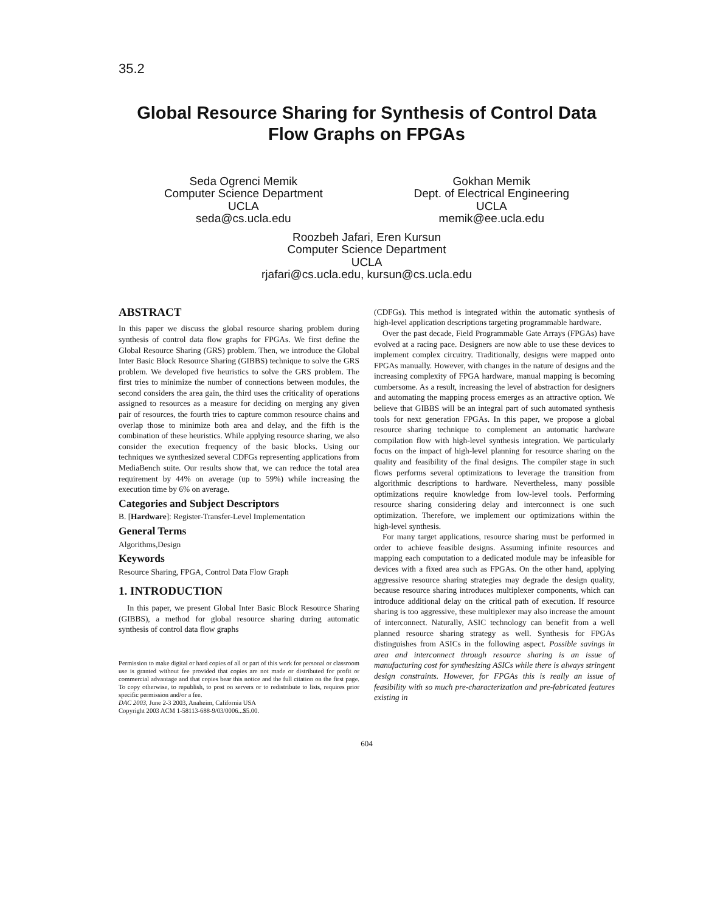35.2
Global Resource Sharing for Synthesis of Control Data
Flow Graphs on FPGAs
Seda Ogrenci Memik
Computer Science Department
UCLA
seda@cs.ucla.edu
Gokhan Memik
Dept. of Electrical Engineering
UCLA
memik@ee.ucla.edu
Roozbeh Jafari, Eren Kursun
Computer Science Department
UCLA
rjafari@cs.ucla.edu, kursun@cs.ucla.edu
ABSTRACT
In this paper we discuss the global resource sharing problem during synthesis of control data flow graphs for FPGAs. We first define the Global Resource Sharing (GRS) problem. Then, we introduce the Global Inter Basic Block Resource Sharing (GIBBS) technique to solve the GRS problem. We developed five heuristics to solve the GRS problem. The first tries to minimize the number of connections between modules, the second considers the area gain, the third uses the criticality of operations assigned to resources as a measure for deciding on merging any given pair of resources, the fourth tries to capture common resource chains and overlap those to minimize both area and delay, and the fifth is the combination of these heuristics. While applying resource sharing, we also consider the execution frequency of the basic blocks. Using our techniques we synthesized several CDFGs representing applications from MediaBench suite. Our results show that, we can reduce the total area requirement by 44% on average (up to 59%) while increasing the execution time by 6% on average.
Categories and Subject Descriptors
B. [Hardware]: Register-Transfer-Level Implementation
General Terms
Algorithms,Design
Keywords
Resource Sharing, FPGA, Control Data Flow Graph
1. INTRODUCTION
In this paper, we present Global Inter Basic Block Resource Sharing (GIBBS), a method for global resource sharing during automatic synthesis of control data flow graphs
Permission to make digital or hard copies of all or part of this work for personal or classroom use is granted without fee provided that copies are not made or distributed for profit or commercial advantage and that copies bear this notice and the full citation on the first page. To copy otherwise, to republish, to post on servers or to redistribute to lists, requires prior specific permission and/or a fee.
DAC 2003, June 2-3 2003, Anaheim, California USA
Copyright 2003 ACM 1-58113-688-9/03/0006...$5.00.
(CDFGs). This method is integrated within the automatic synthesis of high-level application descriptions targeting programmable hardware.
Over the past decade, Field Programmable Gate Arrays (FPGAs) have evolved at a racing pace. Designers are now able to use these devices to implement complex circuitry. Traditionally, designs were mapped onto FPGAs manually. However, with changes in the nature of designs and the increasing complexity of FPGA hardware, manual mapping is becoming cumbersome. As a result, increasing the level of abstraction for designers and automating the mapping process emerges as an attractive option. We believe that GIBBS will be an integral part of such automated synthesis tools for next generation FPGAs. In this paper, we propose a global resource sharing technique to complement an automatic hardware compilation flow with high-level synthesis integration. We particularly focus on the impact of high-level planning for resource sharing on the quality and feasibility of the final designs. The compiler stage in such flows performs several optimizations to leverage the transition from algorithmic descriptions to hardware. Nevertheless, many possible optimizations require knowledge from low-level tools. Performing resource sharing considering delay and interconnect is one such optimization. Therefore, we implement our optimizations within the high-level synthesis.
For many target applications, resource sharing must be performed in order to achieve feasible designs. Assuming infinite resources and mapping each computation to a dedicated module may be infeasible for devices with a fixed area such as FPGAs. On the other hand, applying aggressive resource sharing strategies may degrade the design quality, because resource sharing introduces multiplexer components, which can introduce additional delay on the critical path of execution. If resource sharing is too aggressive, these multiplexer may also increase the amount of interconnect. Naturally, ASIC technology can benefit from a well planned resource sharing strategy as well. Synthesis for FPGAs distinguishes from ASICs in the following aspect. Possible savings in area and interconnect through resource sharing is an issue of manufacturing cost for synthesizing ASICs while there is always stringent design constraints. However, for FPGAs this is really an issue of feasibility with so much pre-characterization and pre-fabricated features existing in
604